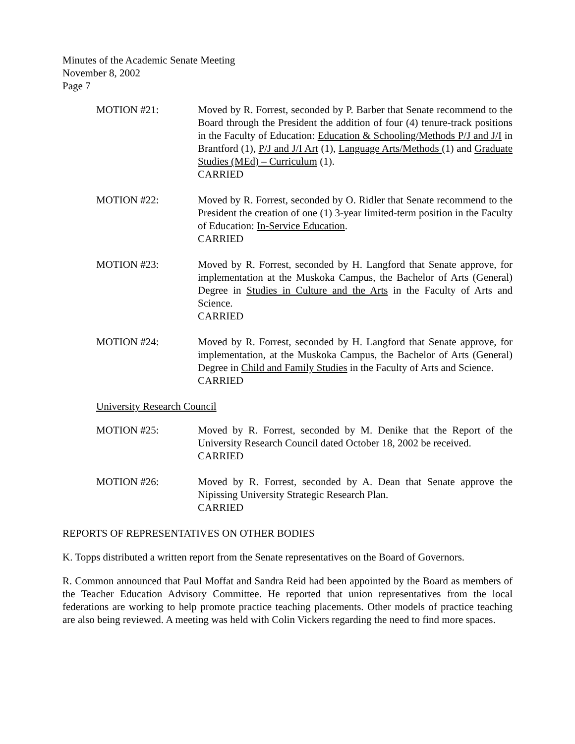Minutes of the Academic Senate Meeting
November 8, 2002
Page 7
MOTION #21: Moved by R. Forrest, seconded by P. Barber that Senate recommend to the Board through the President the addition of four (4) tenure-track positions in the Faculty of Education: Education & Schooling/Methods P/J and J/I in Brantford (1), P/J and J/I Art (1), Language Arts/Methods (1) and Graduate Studies (MEd) – Curriculum (1).
CARRIED
MOTION #22: Moved by R. Forrest, seconded by O. Ridler that Senate recommend to the President the creation of one (1) 3-year limited-term position in the Faculty of Education: In-Service Education.
CARRIED
MOTION #23: Moved by R. Forrest, seconded by H. Langford that Senate approve, for implementation at the Muskoka Campus, the Bachelor of Arts (General) Degree in Studies in Culture and the Arts in the Faculty of Arts and Science.
CARRIED
MOTION #24: Moved by R. Forrest, seconded by H. Langford that Senate approve, for implementation, at the Muskoka Campus, the Bachelor of Arts (General) Degree in Child and Family Studies in the Faculty of Arts and Science.
CARRIED
University Research Council
MOTION #25: Moved by R. Forrest, seconded by M. Denike that the Report of the University Research Council dated October 18, 2002 be received.
CARRIED
MOTION #26: Moved by R. Forrest, seconded by A. Dean that Senate approve the Nipissing University Strategic Research Plan.
CARRIED
REPORTS OF REPRESENTATIVES ON OTHER BODIES
K. Topps distributed a written report from the Senate representatives on the Board of Governors.
R. Common announced that Paul Moffat and Sandra Reid had been appointed by the Board as members of the Teacher Education Advisory Committee. He reported that union representatives from the local federations are working to help promote practice teaching placements. Other models of practice teaching are also being reviewed. A meeting was held with Colin Vickers regarding the need to find more spaces.